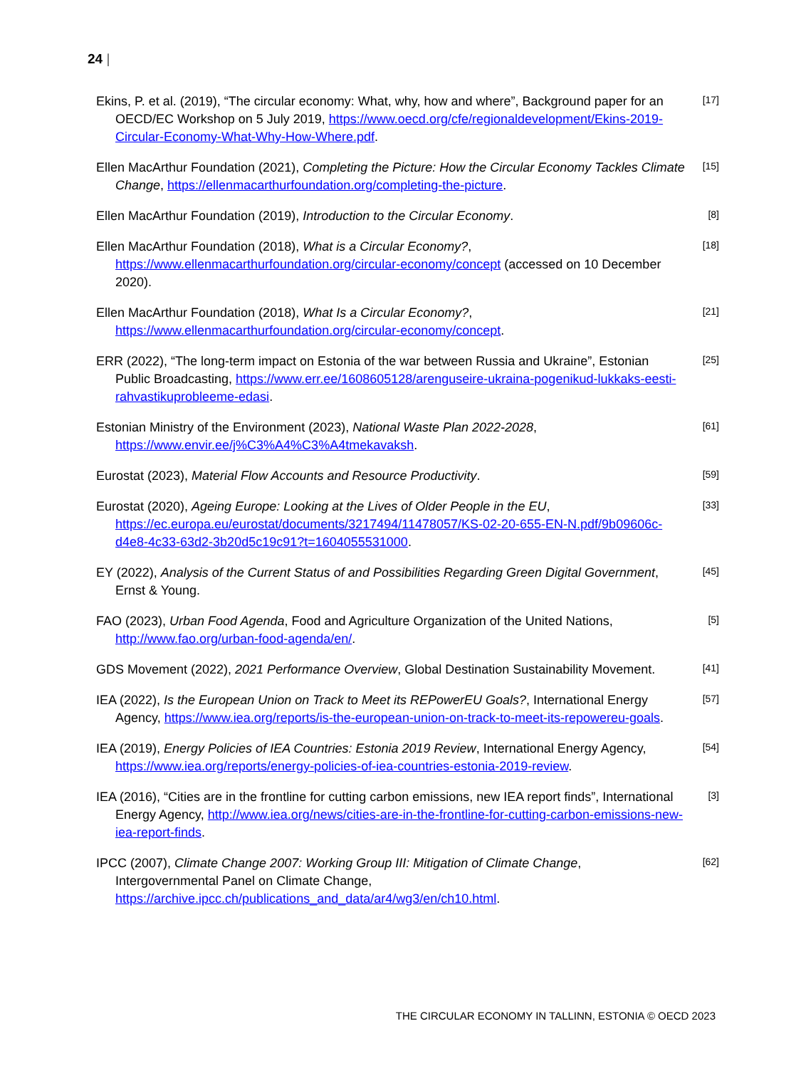24 |
Ekins, P. et al. (2019), “The circular economy: What, why, how and where”, Background paper for an OECD/EC Workshop on 5 July 2019, https://www.oecd.org/cfe/regionaldevelopment/Ekins-2019-Circular-Economy-What-Why-How-Where.pdf.
[17]
Ellen MacArthur Foundation (2021), Completing the Picture: How the Circular Economy Tackles Climate Change, https://ellenmacarthurfoundation.org/completing-the-picture.
[15]
Ellen MacArthur Foundation (2019), Introduction to the Circular Economy.
[8]
Ellen MacArthur Foundation (2018), What is a Circular Economy?, https://www.ellenmacarthurfoundation.org/circular-economy/concept (accessed on 10 December 2020).
[18]
Ellen MacArthur Foundation (2018), What Is a Circular Economy?, https://www.ellenmacarthurfoundation.org/circular-economy/concept.
[21]
ERR (2022), “The long-term impact on Estonia of the war between Russia and Ukraine”, Estonian Public Broadcasting, https://www.err.ee/1608605128/arenguseire-ukraina-pogenikud-lukkaks-eesti-rahvastikuprobleeme-edasi.
[25]
Estonian Ministry of the Environment (2023), National Waste Plan 2022-2028, https://www.envir.ee/j%C3%A4%C3%A4tmekavaksh.
[61]
Eurostat (2023), Material Flow Accounts and Resource Productivity.
[59]
Eurostat (2020), Ageing Europe: Looking at the Lives of Older People in the EU, https://ec.europa.eu/eurostat/documents/3217494/11478057/KS-02-20-655-EN-N.pdf/9b09606c-d4e8-4c33-63d2-3b20d5c19c91?t=1604055531000.
[33]
EY (2022), Analysis of the Current Status of and Possibilities Regarding Green Digital Government, Ernst & Young.
[45]
FAO (2023), Urban Food Agenda, Food and Agriculture Organization of the United Nations, http://www.fao.org/urban-food-agenda/en/.
[5]
GDS Movement (2022), 2021 Performance Overview, Global Destination Sustainability Movement.
[41]
IEA (2022), Is the European Union on Track to Meet its REPowerEU Goals?, International Energy Agency, https://www.iea.org/reports/is-the-european-union-on-track-to-meet-its-repowereu-goals.
[57]
IEA (2019), Energy Policies of IEA Countries: Estonia 2019 Review, International Energy Agency, https://www.iea.org/reports/energy-policies-of-iea-countries-estonia-2019-review.
[54]
IEA (2016), “Cities are in the frontline for cutting carbon emissions, new IEA report finds”, International Energy Agency, http://www.iea.org/news/cities-are-in-the-frontline-for-cutting-carbon-emissions-new-iea-report-finds.
[3]
IPCC (2007), Climate Change 2007: Working Group III: Mitigation of Climate Change, Intergovernmental Panel on Climate Change, https://archive.ipcc.ch/publications_and_data/ar4/wg3/en/ch10.html.
[62]
THE CIRCULAR ECONOMY IN TALLINN, ESTONIA © OECD 2023